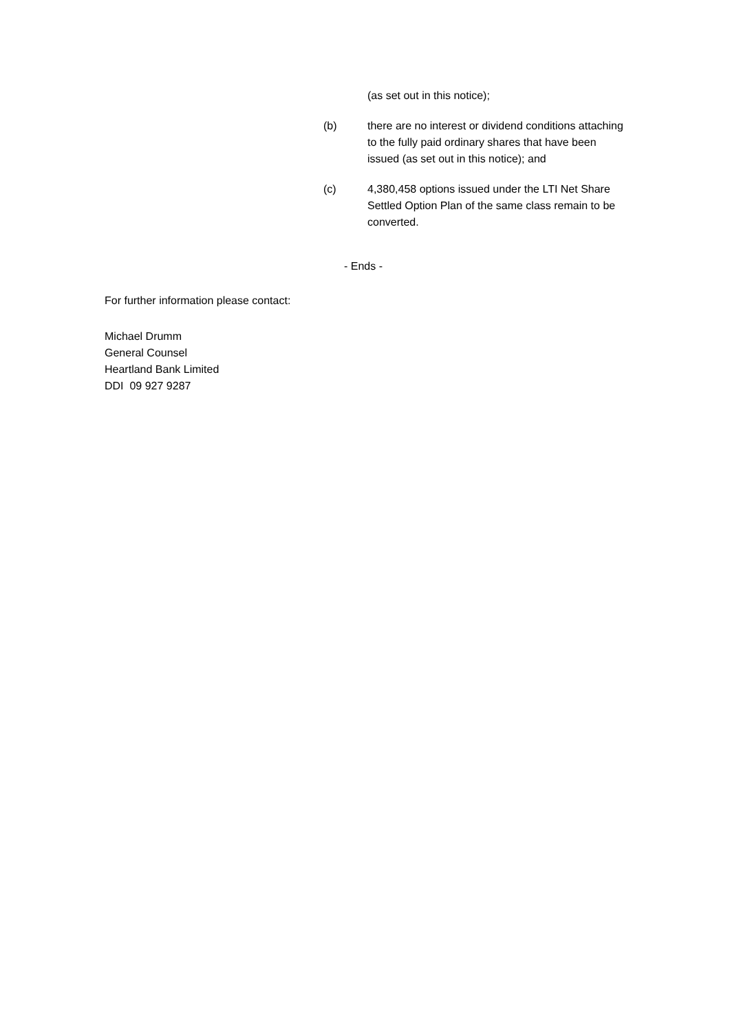(as set out in this notice);
(b) there are no interest or dividend conditions attaching to the fully paid ordinary shares that have been issued (as set out in this notice); and
(c) 4,380,458 options issued under the LTI Net Share Settled Option Plan of the same class remain to be converted.
- Ends -
For further information please contact:
Michael Drumm
General Counsel
Heartland Bank Limited
DDI 09 927 9287